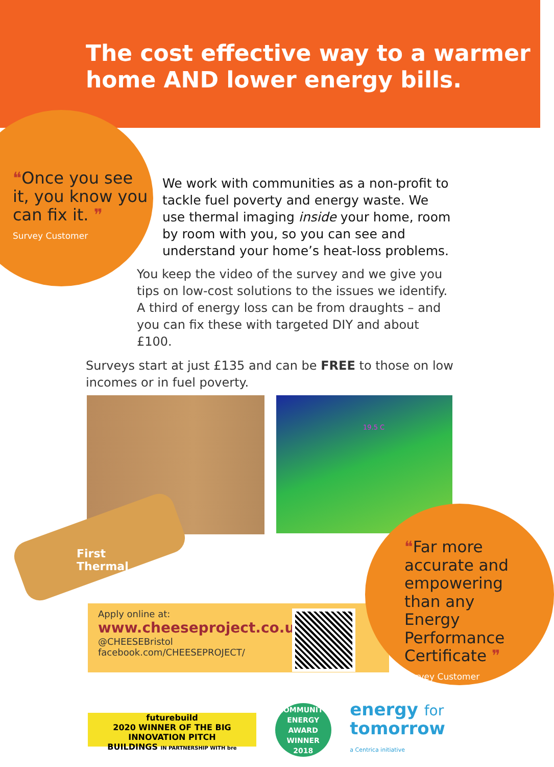The cost effective way to a warmer
home AND lower energy bills.
❝Once you see it, you know you can fix it. ❞
Survey Customer
We work with communities as a non-profit to tackle fuel poverty and energy waste. We use thermal imaging inside your home, room by room with you, so you can see and understand your home’s heat-loss problems.
You keep the video of the survey and we give you tips on low-cost solutions to the issues we identify. A third of energy loss can be from draughts – and you can fix these with targeted DIY and about £100.
Surveys start at just £135 and can be FREE to those on low incomes or in fuel poverty.
19.5 C
First
Thermal
Apply online at:
www.cheeseproject.co.uk
@CHEESEBristol
facebook.com/CHEESEPROJECT/
❝Far more accurate and empowering than any Energy Performance Certificate ❞
Survey Customer
futurebuild
2020 WINNER OF THE BIG INNOVATION PITCH
BUILDINGS IN PARTNERSHIP WITH bre
COMMUNITY ENERGY AWARD
WINNER
2018
energy for
tomorrow
a Centrica initiative